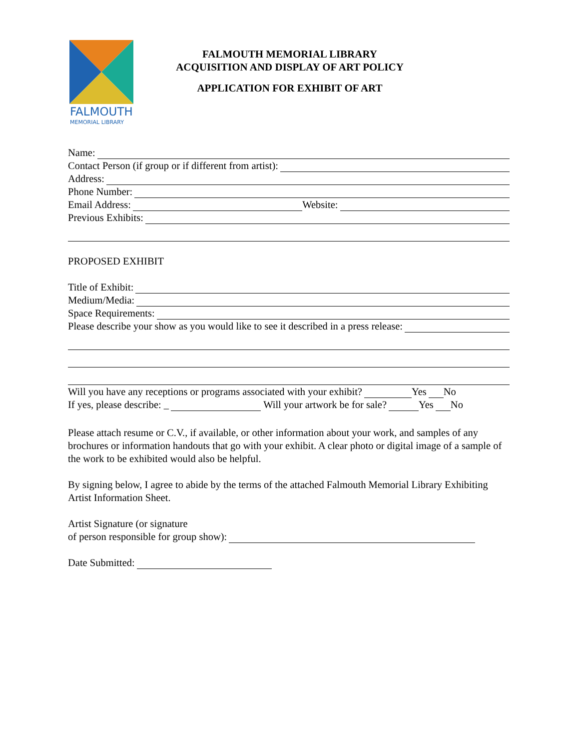FALMOUTH
MEMORIAL LIBRARY
FALMOUTH MEMORIAL LIBRARY
ACQUISITION AND DISPLAY OF ART POLICY
APPLICATION FOR EXHIBIT OF ART
Name:
Contact Person (if group or if different from artist):
Address:
Phone Number:
Email Address: Website:
Previous Exhibits:
PROPOSED EXHIBIT
Title of Exhibit:
Medium/Media:
Space Requirements:
Please describe your show as you would like to see it described in a press release:
Will you have any receptions or programs associated with your exhibit? Yes No
If yes, please describe: _ Will your artwork be for sale? Yes No
Please attach resume or C.V., if available, or other information about your work, and samples of any brochures or information handouts that go with your exhibit. A clear photo or digital image of a sample of the work to be exhibited would also be helpful.
By signing below, I agree to abide by the terms of the attached Falmouth Memorial Library Exhibiting Artist Information Sheet.
Artist Signature (or signature
of person responsible for group show):
Date Submitted: